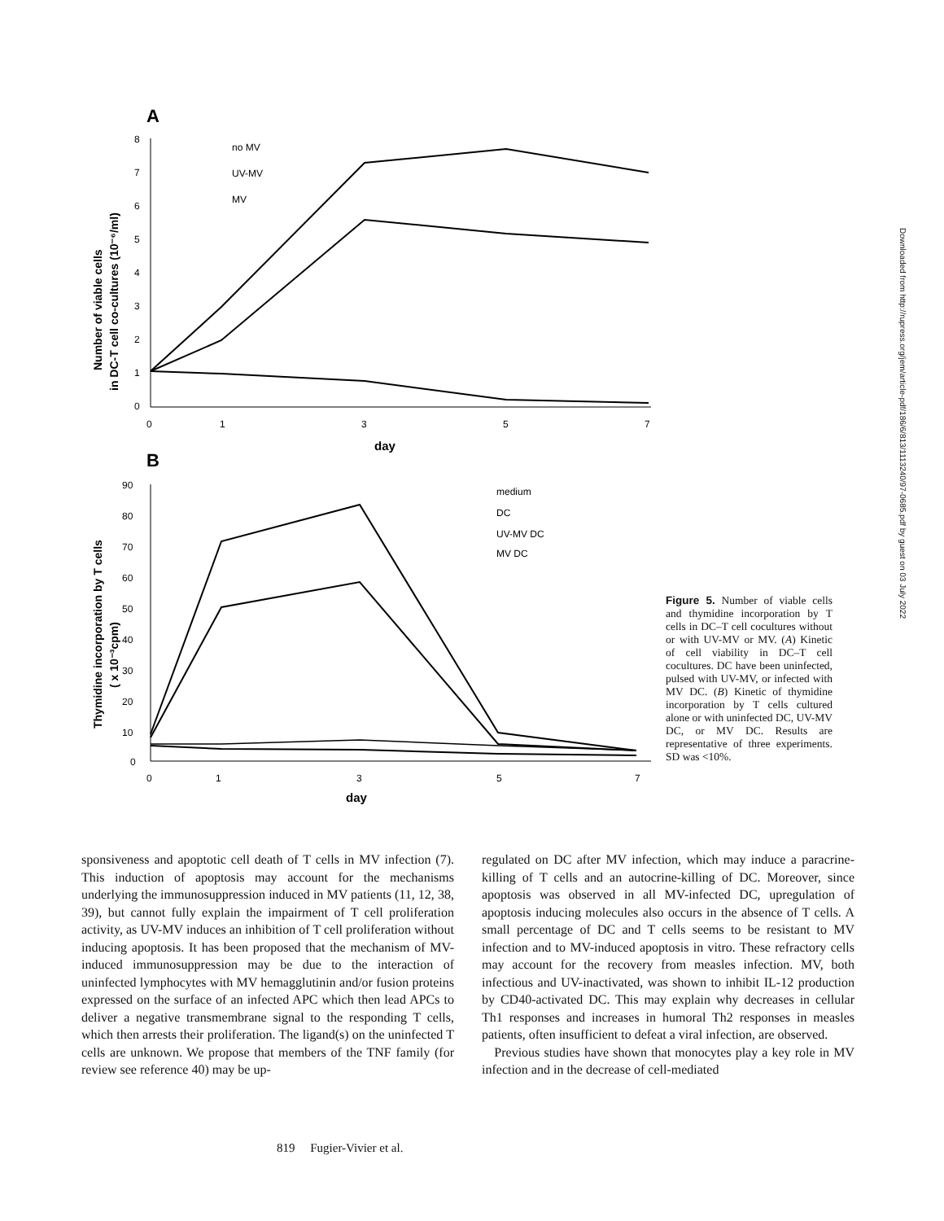A
8
7
6
5
4
3
2
1
0
0
1
3
5
7
day
Number of viable cells
in DC-T cell co-cultures (10⁻⁶/ml)
no MV
UV-MV
MV
B
90
80
70
60
50
40
30
20
10
0
0
1
3
5
7
day
Thymidine incorporation by T cells
( x 10⁻³cpm)
medium
DC
UV-MV DC
MV DC
Figure 5. Number of viable cells and thymidine incorporation by T cells in DC–T cell cocultures without or with UV-MV or MV. (A) Kinetic of cell viability in DC–T cell cocultures. DC have been uninfected, pulsed with UV-MV, or infected with MV DC. (B) Kinetic of thymidine incorporation by T cells cultured alone or with uninfected DC, UV-MV DC, or MV DC. Results are representative of three experiments. SD was <10%.
Downloaded from http://rupress.org/jem/article-pdf/186/6/813/1113240/97-0685.pdf by guest on 03 July 2022
sponsiveness and apoptotic cell death of T cells in MV infection (7). This induction of apoptosis may account for the mechanisms underlying the immunosuppression induced in MV patients (11, 12, 38, 39), but cannot fully explain the impairment of T cell proliferation activity, as UV-MV induces an inhibition of T cell proliferation without inducing apoptosis. It has been proposed that the mechanism of MV-induced immunosuppression may be due to the interaction of uninfected lymphocytes with MV hemagglutinin and/or fusion proteins expressed on the surface of an infected APC which then lead APCs to deliver a negative transmembrane signal to the responding T cells, which then arrests their proliferation. The ligand(s) on the uninfected T cells are unknown. We propose that members of the TNF family (for review see reference 40) may be up-
regulated on DC after MV infection, which may induce a paracrine-killing of T cells and an autocrine-killing of DC. Moreover, since apoptosis was observed in all MV-infected DC, upregulation of apoptosis inducing molecules also occurs in the absence of T cells. A small percentage of DC and T cells seems to be resistant to MV infection and to MV-induced apoptosis in vitro. These refractory cells may account for the recovery from measles infection. MV, both infectious and UV-inactivated, was shown to inhibit IL-12 production by CD40-activated DC. This may explain why decreases in cellular Th1 responses and increases in humoral Th2 responses in measles patients, often insufficient to defeat a viral infection, are observed.
Previous studies have shown that monocytes play a key role in MV infection and in the decrease of cell-mediated
819 Fugier-Vivier et al.